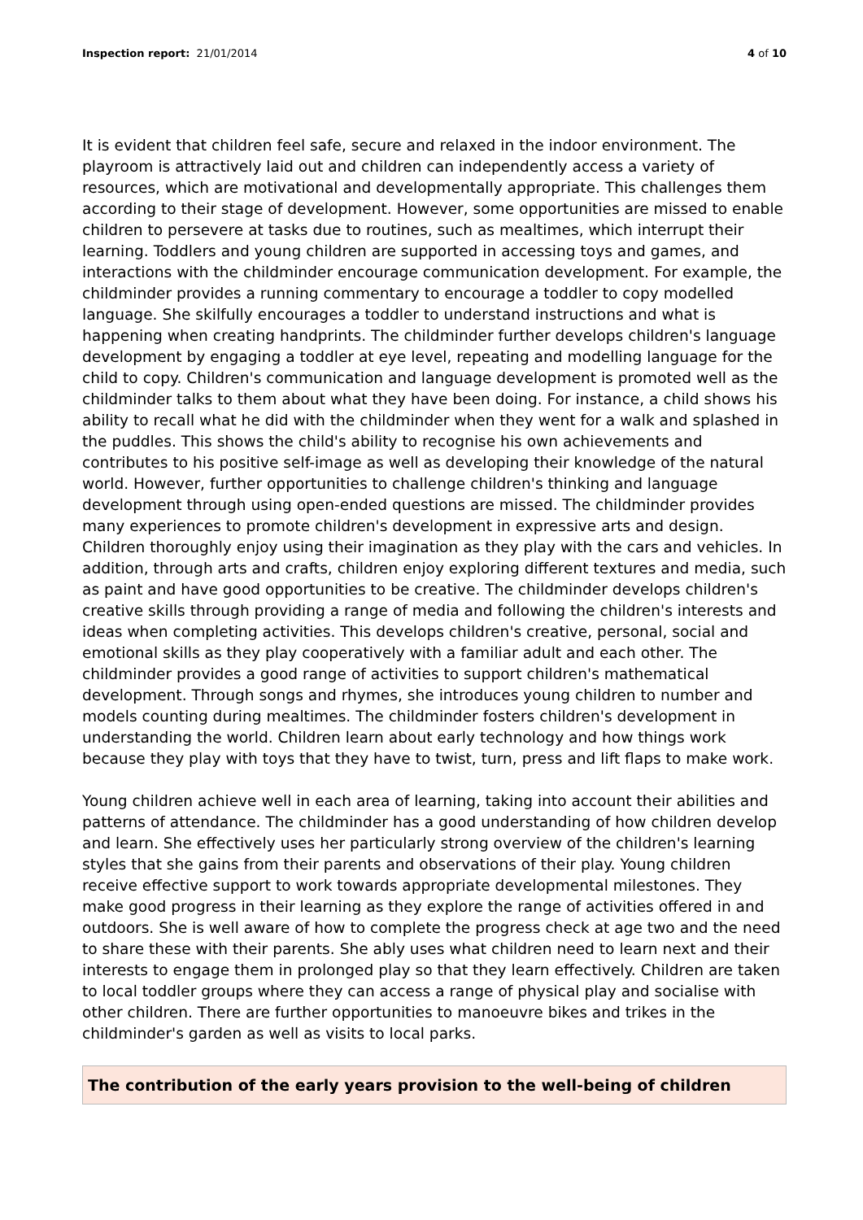Inspection report: 21/01/2014 4 of 10
It is evident that children feel safe, secure and relaxed in the indoor environment. The playroom is attractively laid out and children can independently access a variety of resources, which are motivational and developmentally appropriate. This challenges them according to their stage of development. However, some opportunities are missed to enable children to persevere at tasks due to routines, such as mealtimes, which interrupt their learning. Toddlers and young children are supported in accessing toys and games, and interactions with the childminder encourage communication development. For example, the childminder provides a running commentary to encourage a toddler to copy modelled language. She skilfully encourages a toddler to understand instructions and what is happening when creating handprints. The childminder further develops children's language development by engaging a toddler at eye level, repeating and modelling language for the child to copy. Children's communication and language development is promoted well as the childminder talks to them about what they have been doing. For instance, a child shows his ability to recall what he did with the childminder when they went for a walk and splashed in the puddles. This shows the child's ability to recognise his own achievements and contributes to his positive self-image as well as developing their knowledge of the natural world. However, further opportunities to challenge children's thinking and language development through using open-ended questions are missed. The childminder provides many experiences to promote children's development in expressive arts and design. Children thoroughly enjoy using their imagination as they play with the cars and vehicles. In addition, through arts and crafts, children enjoy exploring different textures and media, such as paint and have good opportunities to be creative. The childminder develops children's creative skills through providing a range of media and following the children's interests and ideas when completing activities. This develops children's creative, personal, social and emotional skills as they play cooperatively with a familiar adult and each other. The childminder provides a good range of activities to support children's mathematical development. Through songs and rhymes, she introduces young children to number and models counting during mealtimes. The childminder fosters children's development in understanding the world. Children learn about early technology and how things work because they play with toys that they have to twist, turn, press and lift flaps to make work.
Young children achieve well in each area of learning, taking into account their abilities and patterns of attendance. The childminder has a good understanding of how children develop and learn. She effectively uses her particularly strong overview of the children's learning styles that she gains from their parents and observations of their play. Young children receive effective support to work towards appropriate developmental milestones. They make good progress in their learning as they explore the range of activities offered in and outdoors. She is well aware of how to complete the progress check at age two and the need to share these with their parents. She ably uses what children need to learn next and their interests to engage them in prolonged play so that they learn effectively. Children are taken to local toddler groups where they can access a range of physical play and socialise with other children. There are further opportunities to manoeuvre bikes and trikes in the childminder's garden as well as visits to local parks.
The contribution of the early years provision to the well-being of children